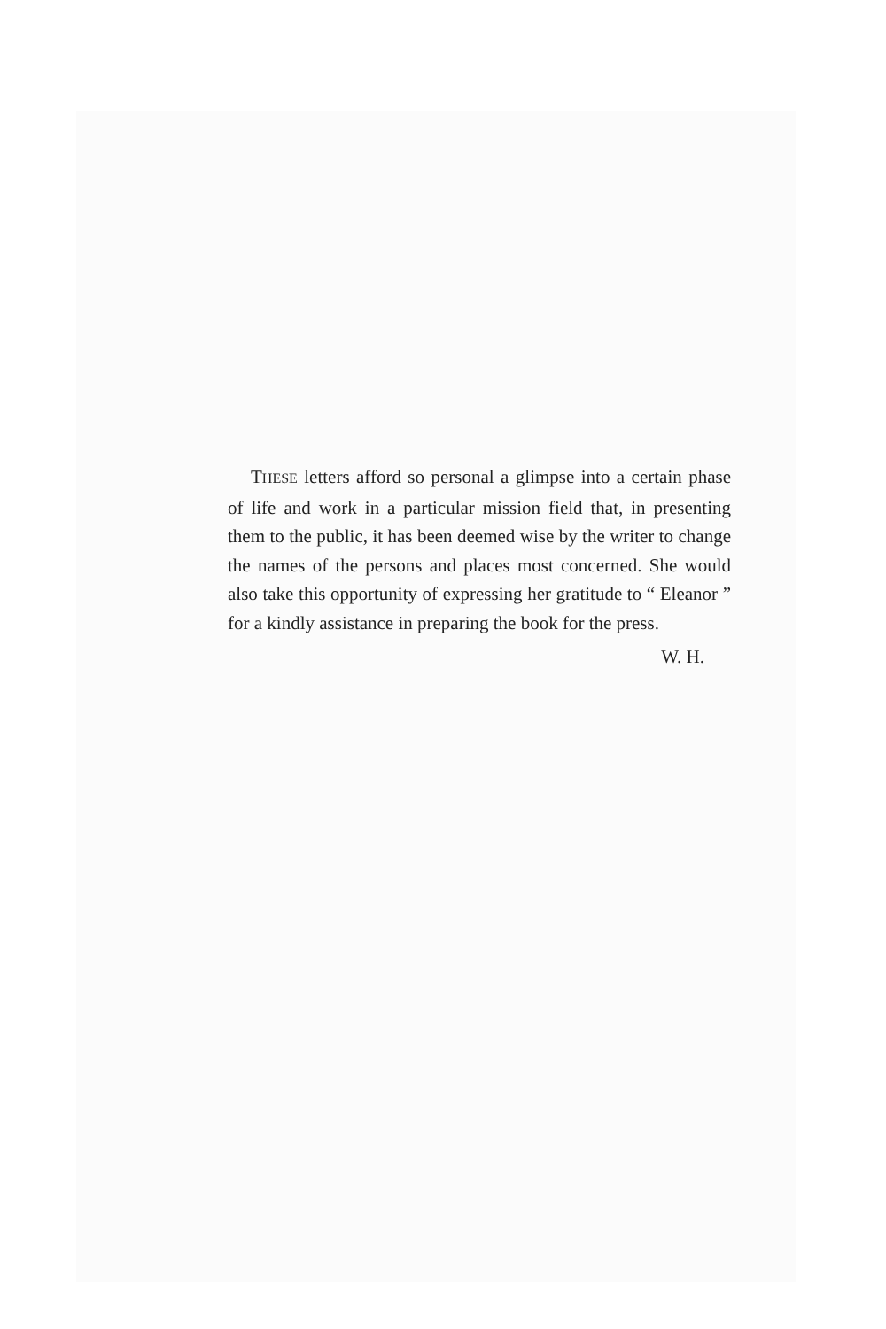THESE letters afford so personal a glimpse into a certain phase of life and work in a particular mission field that, in presenting them to the public, it has been deemed wise by the writer to change the names of the persons and places most concerned. She would also take this opportunity of expressing her gratitude to “ Eleanor ” for a kindly assistance in preparing the book for the press.
W. H.